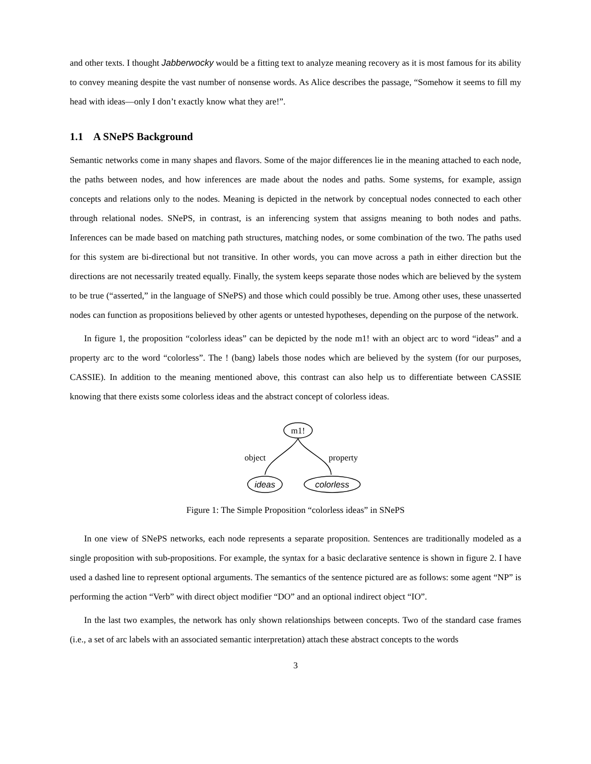and other texts. I thought Jabberwocky would be a fitting text to analyze meaning recovery as it is most famous for its ability to convey meaning despite the vast number of nonsense words. As Alice describes the passage, “Somehow it seems to fill my head with ideas—only I don’t exactly know what they are!”.
1.1 A SNePS Background
Semantic networks come in many shapes and flavors. Some of the major differences lie in the meaning attached to each node, the paths between nodes, and how inferences are made about the nodes and paths. Some systems, for example, assign concepts and relations only to the nodes. Meaning is depicted in the network by conceptual nodes connected to each other through relational nodes. SNePS, in contrast, is an inferencing system that assigns meaning to both nodes and paths. Inferences can be made based on matching path structures, matching nodes, or some combination of the two. The paths used for this system are bi-directional but not transitive. In other words, you can move across a path in either direction but the directions are not necessarily treated equally. Finally, the system keeps separate those nodes which are believed by the system to be true (“asserted,” in the language of SNePS) and those which could possibly be true. Among other uses, these unasserted nodes can function as propositions believed by other agents or untested hypotheses, depending on the purpose of the network.
In figure 1, the proposition “colorless ideas” can be depicted by the node m1! with an object arc to word “ideas” and a property arc to the word “colorless”. The ! (bang) labels those nodes which are believed by the system (for our purposes, CASSIE). In addition to the meaning mentioned above, this contrast can also help us to differentiate between CASSIE knowing that there exists some colorless ideas and the abstract concept of colorless ideas.
m1!
object
property
ideas
colorless
Figure 1: The Simple Proposition “colorless ideas” in SNePS
In one view of SNePS networks, each node represents a separate proposition. Sentences are traditionally modeled as a single proposition with sub-propositions. For example, the syntax for a basic declarative sentence is shown in figure 2. I have used a dashed line to represent optional arguments. The semantics of the sentence pictured are as follows: some agent “NP” is performing the action “Verb” with direct object modifier “DO” and an optional indirect object “IO”.
In the last two examples, the network has only shown relationships between concepts. Two of the standard case frames (i.e., a set of arc labels with an associated semantic interpretation) attach these abstract concepts to the words
3